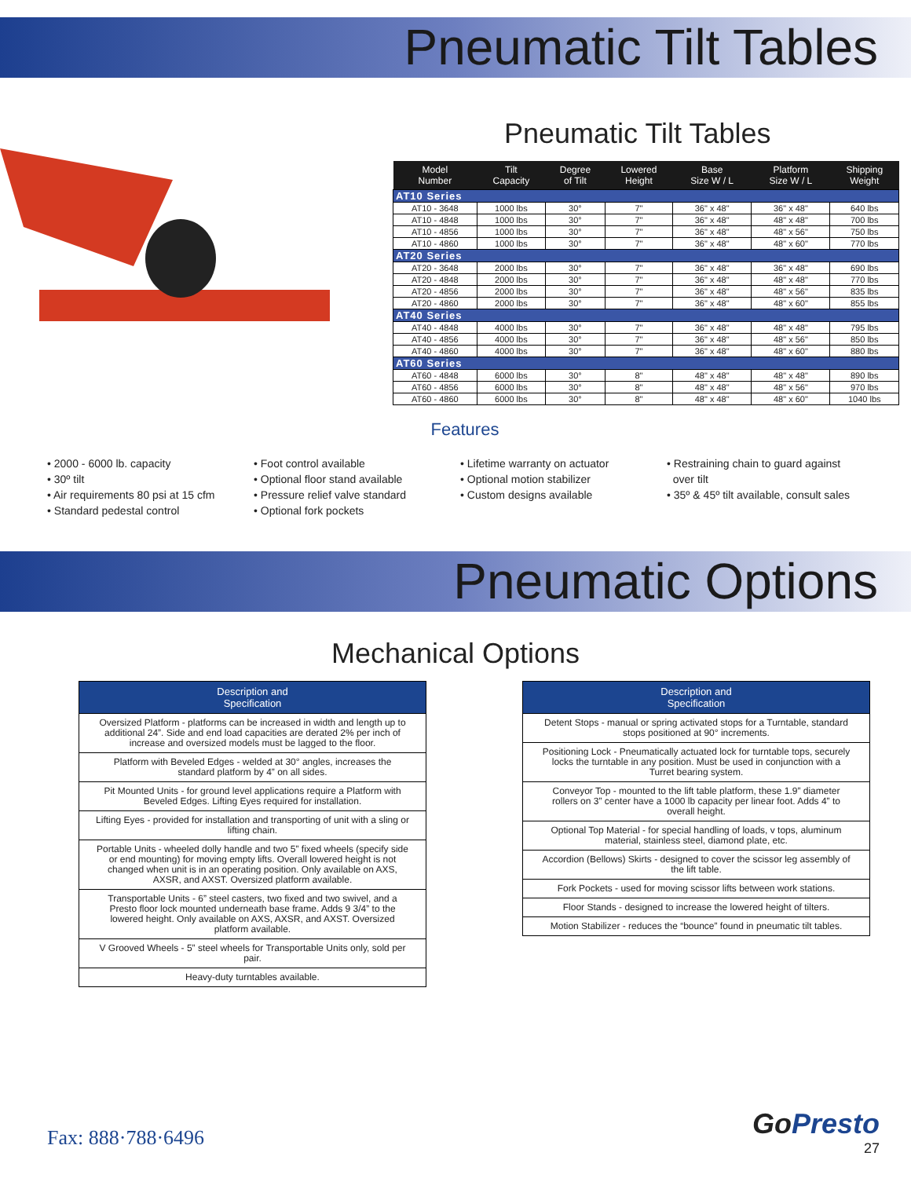Pneumatic Tilt Tables
Pneumatic Tilt Tables
| Model Number | Tilt Capacity | Degree of Tilt | Lowered Height | Base Size W / L | Platform Size W / L | Shipping Weight |
| --- | --- | --- | --- | --- | --- | --- |
| AT10 Series | | | | | | |
| AT10 - 3648 | 1000 lbs | 30° | 7" | 36" x 48" | 36" x 48" | 640 lbs |
| AT10 - 4848 | 1000 lbs | 30° | 7" | 36" x 48" | 48" x 48" | 700 lbs |
| AT10 - 4856 | 1000 lbs | 30° | 7" | 36" x 48" | 48" x 56" | 750 lbs |
| AT10 - 4860 | 1000 lbs | 30° | 7" | 36" x 48" | 48" x 60" | 770 lbs |
| AT20 Series | | | | | | |
| AT20 - 3648 | 2000 lbs | 30° | 7" | 36" x 48" | 36" x 48" | 690 lbs |
| AT20 - 4848 | 2000 lbs | 30° | 7" | 36" x 48" | 48" x 48" | 770 lbs |
| AT20 - 4856 | 2000 lbs | 30° | 7" | 36" x 48" | 48" x 56" | 835 lbs |
| AT20 - 4860 | 2000 lbs | 30° | 7" | 36" x 48" | 48" x 60" | 855 lbs |
| AT40 Series | | | | | | |
| AT40 - 4848 | 4000 lbs | 30° | 7" | 36" x 48" | 48" x 48" | 795 lbs |
| AT40 - 4856 | 4000 lbs | 30° | 7" | 36" x 48" | 48" x 56" | 850 lbs |
| AT40 - 4860 | 4000 lbs | 30° | 7" | 36" x 48" | 48" x 60" | 880 lbs |
| AT60 Series | | | | | | |
| AT60 - 4848 | 6000 lbs | 30° | 8" | 48" x 48" | 48" x 48" | 890 lbs |
| AT60 - 4856 | 6000 lbs | 30° | 8" | 48" x 48" | 48" x 56" | 970 lbs |
| AT60 - 4860 | 6000 lbs | 30° | 8" | 48" x 48" | 48" x 60" | 1040 lbs |
Features
• 2000 - 6000 lb. capacity
• 30º tilt
• Air requirements 80 psi at 15 cfm
• Standard pedestal control
• Foot control available
• Optional floor stand available
• Pressure relief valve standard
• Optional fork pockets
• Lifetime warranty on actuator
• Optional motion stabilizer
• Custom designs available
• Restraining chain to guard against
over tilt
• 35º & 45º tilt available, consult sales
Pneumatic Options
Mechanical Options
| Description and Specification |
| --- |
| Oversized Platform - platforms can be increased in width and length up to additional 24”. Side and end load capacities are derated 2% per inch of increase and oversized models must be lagged to the floor. |
| Platform with Beveled Edges - welded at 30° angles, increases the standard platform by 4” on all sides. |
| Pit Mounted Units - for ground level applications require a Platform with Beveled Edges. Lifting Eyes required for installation. |
| Lifting Eyes - provided for installation and transporting of unit with a sling or lifting chain. |
| Portable Units - wheeled dolly handle and two 5” fixed wheels (specify side or end mounting) for moving empty lifts. Overall lowered height is not changed when unit is in an operating position. Only available on AXS, AXSR, and AXST. Oversized platform available. |
| Transportable Units - 6” steel casters, two fixed and two swivel, and a Presto floor lock mounted underneath base frame. Adds 9 3/4” to the lowered height. Only available on AXS, AXSR, and AXST. Oversized platform available. |
| V Grooved Wheels - 5” steel wheels for Transportable Units only, sold per pair. |
| Heavy-duty turntables available. |
| Description and Specification |
| --- |
| Detent Stops - manual or spring activated stops for a Turntable, standard stops positioned at 90° increments. |
| Positioning Lock - Pneumatically actuated lock for turntable tops, securely locks the turntable in any position. Must be used in conjunction with a Turret bearing system. |
| Conveyor Top - mounted to the lift table platform, these 1.9” diameter rollers on 3” center have a 1000 lb capacity per linear foot. Adds 4” to overall height. |
| Optional Top Material - for special handling of loads, v tops, aluminum material, stainless steel, diamond plate, etc. |
| Accordion (Bellows) Skirts - designed to cover the scissor leg assembly of the lift table. |
| Fork Pockets - used for moving scissor lifts between work stations. |
| Floor Stands - designed to increase the lowered height of tilters. |
| Motion Stabilizer - reduces the “bounce” found in pneumatic tilt tables. |
Fax: 888·788·6496
GoPresto
27